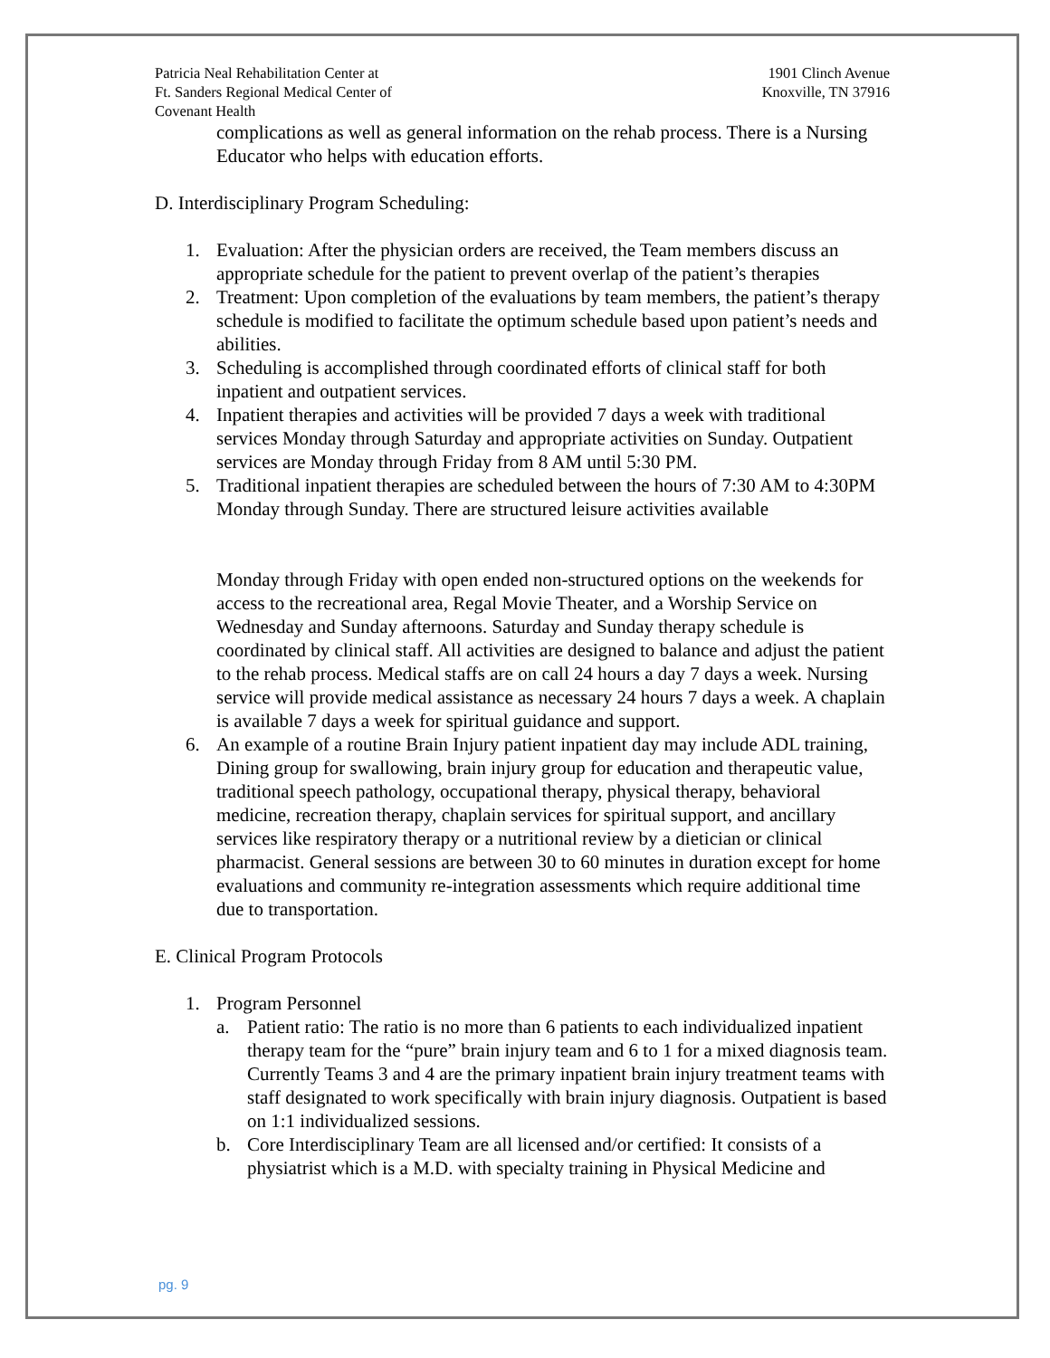Patricia Neal Rehabilitation Center at
Ft. Sanders Regional Medical Center of
Covenant Health
1901 Clinch Avenue
Knoxville, TN 37916
complications as well as general information on the rehab process. There is a Nursing Educator who helps with education efforts.
D. Interdisciplinary Program Scheduling:
1. Evaluation: After the physician orders are received, the Team members discuss an appropriate schedule for the patient to prevent overlap of the patient’s therapies
2. Treatment: Upon completion of the evaluations by team members, the patient’s therapy schedule is modified to facilitate the optimum schedule based upon patient’s needs and abilities.
3. Scheduling is accomplished through coordinated efforts of clinical staff for both inpatient and outpatient services.
4. Inpatient therapies and activities will be provided 7 days a week with traditional services Monday through Saturday and appropriate activities on Sunday. Outpatient services are Monday through Friday from 8 AM until 5:30 PM.
5. Traditional inpatient therapies are scheduled between the hours of 7:30 AM to 4:30PM Monday through Sunday. There are structured leisure activities available
Monday through Friday with open ended non-structured options on the weekends for access to the recreational area, Regal Movie Theater, and a Worship Service on Wednesday and Sunday afternoons. Saturday and Sunday therapy schedule is coordinated by clinical staff. All activities are designed to balance and adjust the patient to the rehab process. Medical staffs are on call 24 hours a day 7 days a week. Nursing service will provide medical assistance as necessary 24 hours 7 days a week. A chaplain is available 7 days a week for spiritual guidance and support.
6. An example of a routine Brain Injury patient inpatient day may include ADL training, Dining group for swallowing, brain injury group for education and therapeutic value, traditional speech pathology, occupational therapy, physical therapy, behavioral medicine, recreation therapy, chaplain services for spiritual support, and ancillary services like respiratory therapy or a nutritional review by a dietician or clinical pharmacist. General sessions are between 30 to 60 minutes in duration except for home evaluations and community re-integration assessments which require additional time due to transportation.
E. Clinical Program Protocols
1. Program Personnel
a. Patient ratio: The ratio is no more than 6 patients to each individualized inpatient therapy team for the “pure” brain injury team and 6 to 1 for a mixed diagnosis team. Currently Teams 3 and 4 are the primary inpatient brain injury treatment teams with staff designated to work specifically with brain injury diagnosis. Outpatient is based on 1:1 individualized sessions.
b. Core Interdisciplinary Team are all licensed and/or certified: It consists of a physiatrist which is a M.D. with specialty training in Physical Medicine and
pg. 9